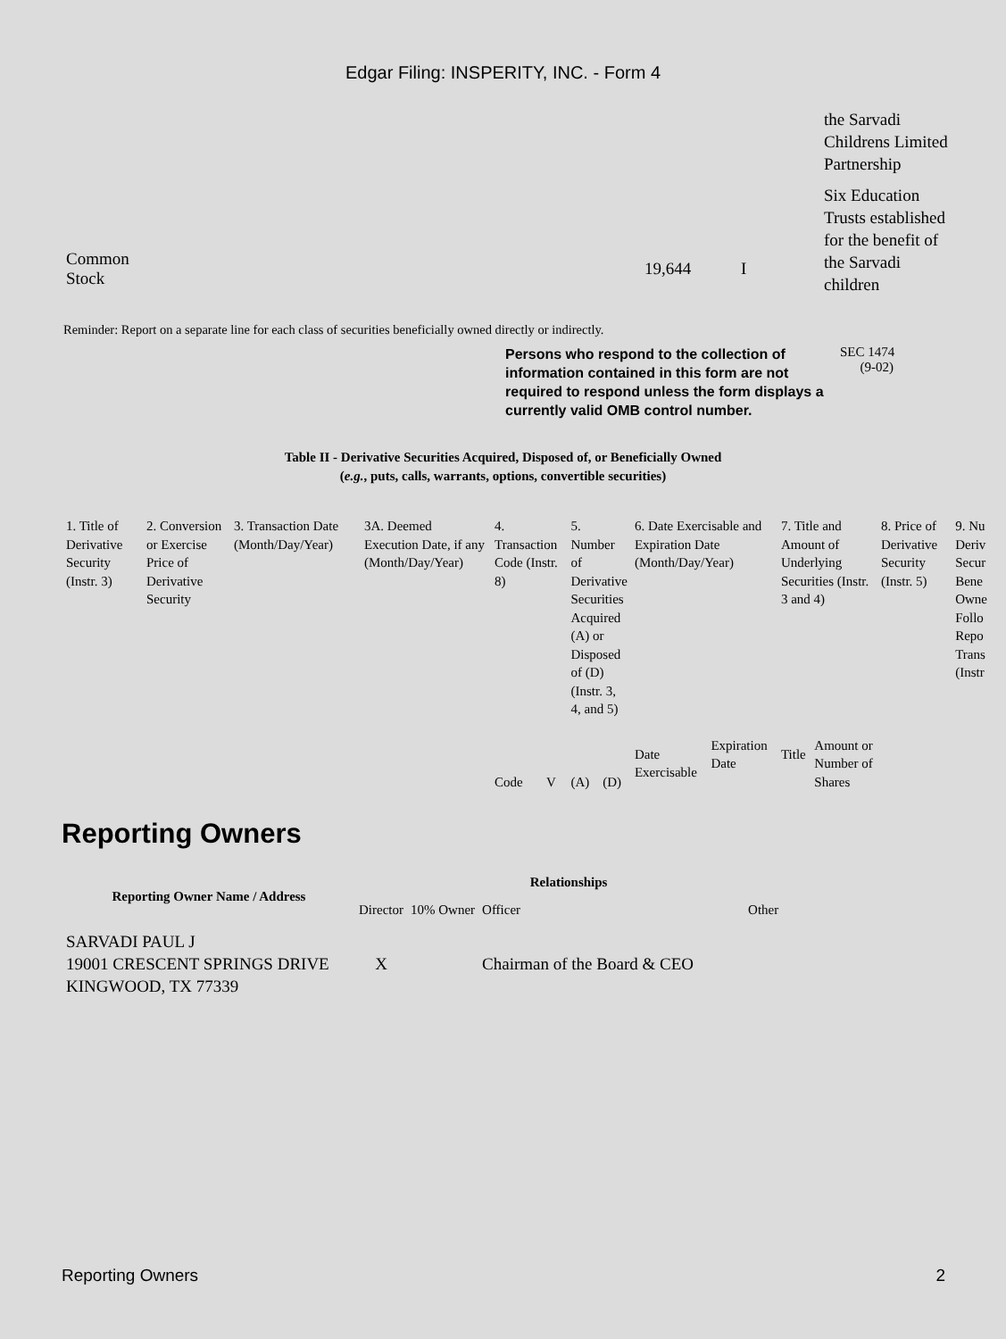Edgar Filing: INSPERITY, INC. - Form 4
| Common Stock | 19,644 | I | the Sarvadi Childrens Limited Partnership Six Education Trusts established for the benefit of the Sarvadi children |
Reminder: Report on a separate line for each class of securities beneficially owned directly or indirectly.
Persons who respond to the collection of information contained in this form are not required to respond unless the form displays a currently valid OMB control number.
SEC 1474
(9-02)
Table II - Derivative Securities Acquired, Disposed of, or Beneficially Owned
(e.g., puts, calls, warrants, options, convertible securities)
| 1. Title of Derivative Security (Instr. 3) | 2. Conversion or Exercise Price of Derivative Security | 3. Transaction Date (Month/Day/Year) | 3A. Deemed Execution Date, if any (Month/Day/Year) | 4. Transaction Code (Instr. 8) | | 5. Number of Derivative Securities Acquired (A) or Disposed of (D) (Instr. 3, 4, and 5) | | 6. Date Exercisable and Expiration Date (Month/Day/Year) | | 7. Title and Amount of Underlying Securities (Instr. 3 and 4) | | 8. Price of Derivative Security (Instr. 5) | 9. Nu Deriv Secur Bene Owne Follo Repo Trans (Instr |
| | | | | Code | V | (A) | (D) | Date Exercisable | Expiration Date | Title | Amount or Number of Shares | | |
Reporting Owners
| Reporting Owner Name / Address | Relationships | | | |
| --- | --- | --- | --- | --- |
| | Director | 10% Owner | Officer | Other |
| SARVADI PAUL J 19001 CRESCENT SPRINGS DRIVE KINGWOOD, TX 77339 | X | | Chairman of the Board & CEO | |
Reporting Owners 2